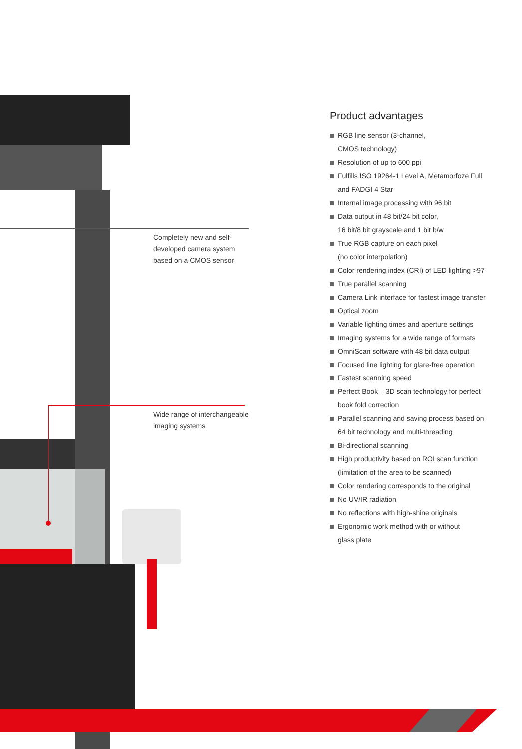Completely new and self-
developed camera system
based on a CMOS sensor
Wide range of interchangeable
imaging systems
Product advantages
RGB line sensor (3-channel,
CMOS technology)
Resolution of up to 600 ppi
Fulfills ISO 19264-1 Level A, Metamorfoze Full and FADGI 4 Star
Internal image processing with 96 bit
Data output in 48 bit/24 bit color,
16 bit/8 bit grayscale and 1 bit b/w
True RGB capture on each pixel
(no color interpolation)
Color rendering index (CRI) of LED lighting >97
True parallel scanning
Camera Link interface for fastest image transfer
Optical zoom
Variable lighting times and aperture settings
Imaging systems for a wide range of formats
OmniScan software with 48 bit data output
Focused line lighting for glare-free operation
Fastest scanning speed
Perfect Book – 3D scan technology for perfect book fold correction
Parallel scanning and saving process based on 64 bit technology and multi-threading
Bi-directional scanning
High productivity based on ROI scan function (limitation of the area to be scanned)
Color rendering corresponds to the original
No UV/IR radiation
No reflections with high-shine originals
Ergonomic work method with or without
glass plate